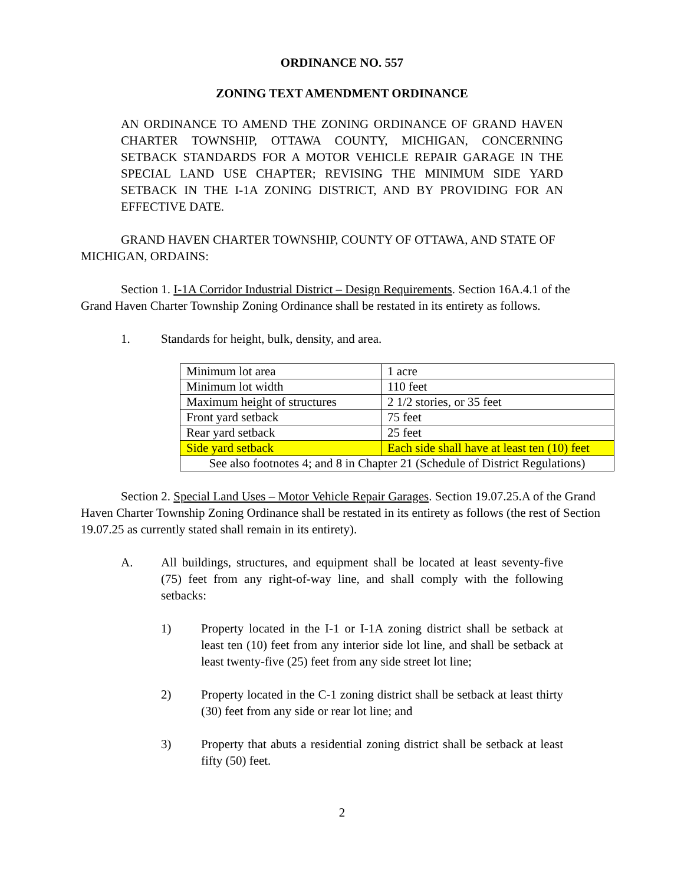ORDINANCE NO. 557
ZONING TEXT AMENDMENT ORDINANCE
AN ORDINANCE TO AMEND THE ZONING ORDINANCE OF GRAND HAVEN CHARTER TOWNSHIP, OTTAWA COUNTY, MICHIGAN, CONCERNING SETBACK STANDARDS FOR A MOTOR VEHICLE REPAIR GARAGE IN THE SPECIAL LAND USE CHAPTER; REVISING THE MINIMUM SIDE YARD SETBACK IN THE I-1A ZONING DISTRICT, AND BY PROVIDING FOR AN EFFECTIVE DATE.
GRAND HAVEN CHARTER TOWNSHIP, COUNTY OF OTTAWA, AND STATE OF MICHIGAN, ORDAINS:
Section 1. I-1A Corridor Industrial District – Design Requirements. Section 16A.4.1 of the Grand Haven Charter Township Zoning Ordinance shall be restated in its entirety as follows.
1. Standards for height, bulk, density, and area.
| Minimum lot area | 1 acre |
| Minimum lot width | 110 feet |
| Maximum height of structures | 2 1/2 stories, or 35 feet |
| Front yard setback | 75 feet |
| Rear yard setback | 25 feet |
| Side yard setback | Each side shall have at least ten (10) feet |
| See also footnotes 4; and 8 in Chapter 21 (Schedule of District Regulations) | |
Section 2. Special Land Uses – Motor Vehicle Repair Garages. Section 19.07.25.A of the Grand Haven Charter Township Zoning Ordinance shall be restated in its entirety as follows (the rest of Section 19.07.25 as currently stated shall remain in its entirety).
A. All buildings, structures, and equipment shall be located at least seventy-five (75) feet from any right-of-way line, and shall comply with the following setbacks:
1) Property located in the I-1 or I-1A zoning district shall be setback at least ten (10) feet from any interior side lot line, and shall be setback at least twenty-five (25) feet from any side street lot line;
2) Property located in the C-1 zoning district shall be setback at least thirty (30) feet from any side or rear lot line; and
3) Property that abuts a residential zoning district shall be setback at least fifty (50) feet.
2